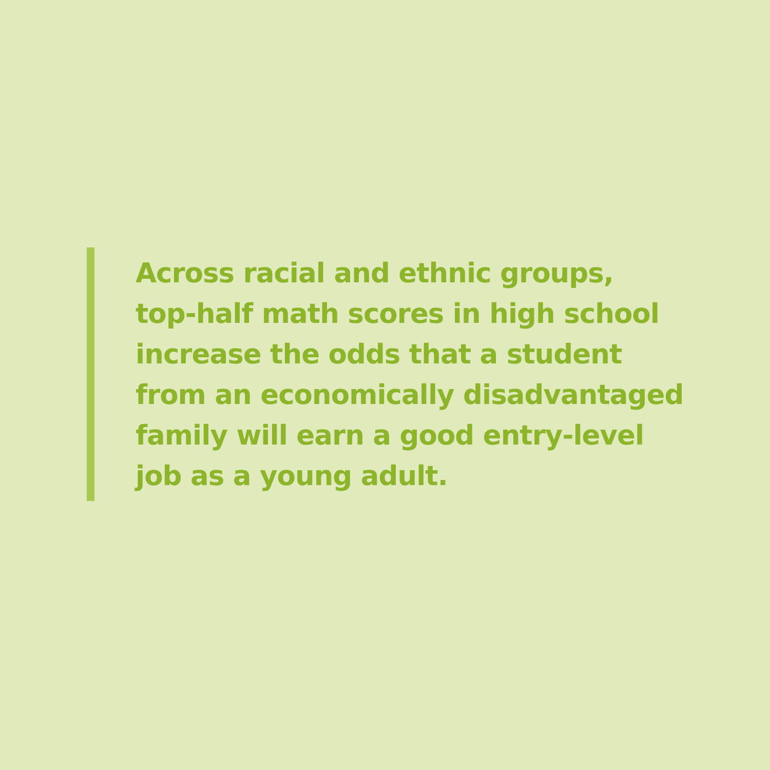Across racial and ethnic groups,
top-half math scores in high school
increase the odds that a student
from an economically disadvantaged
family will earn a good entry-level
job as a young adult.